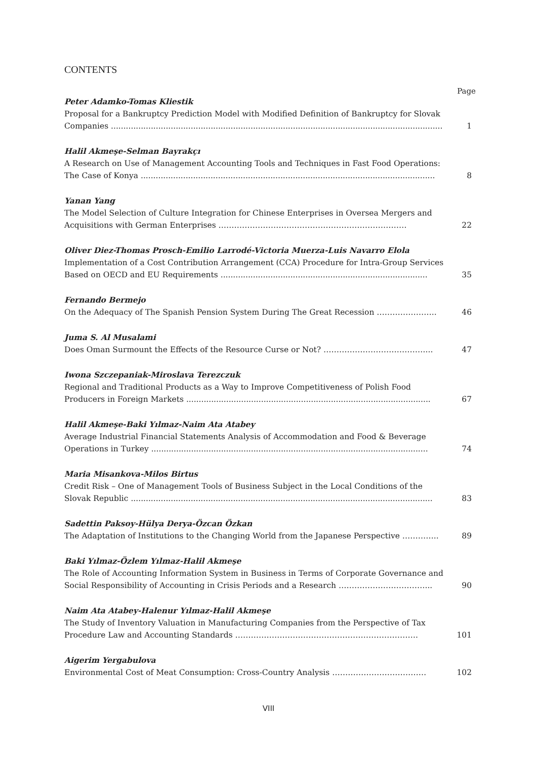CONTENTS
Page
Peter Adamko-Tomas Kliestik
Proposal for a Bankruptcy Prediction Model with Modified Definition of Bankruptcy for Slovak Companies .....................................................................................................................................
1
Halil Akmeşe-Selman Bayrakçı
A Research on Use of Management Accounting Tools and Techniques in Fast Food Operations: The Case of Konya ......................................................................................................................
8
Yanan Yang
The Model Selection of Culture Integration for Chinese Enterprises in Oversea Mergers and Acquisitions with German Enterprises ………………………………………………………………
22
Oliver Diez-Thomas Prosch-Emilio Larrodé-Victoria Muerza-Luis Navarro Elola
Implementation of a Cost Contribution Arrangement (CCA) Procedure for Intra-Group Services Based on OECD and EU Requirements ...................................................................................
35
Fernando Bermejo
On the Adequacy of The Spanish Pension System During The Great Recession …………………..
46
Juma S. Al Musalami
Does Oman Surmount the Effects of the Resource Curse or Not? …………………………………...
47
Iwona Szczepaniak-Miroslava Terezczuk
Regional and Traditional Products as a Way to Improve Competitiveness of Polish Food Producers in Foreign Markets ..................................................................................................
67
Halil Akmeşe-Baki Yılmaz-Naim Ata Atabey
Average Industrial Financial Statements Analysis of Accommodation and Food & Beverage Operations in Turkey ...............................................................................................................
74
Maria Misankova-Milos Birtus
Credit Risk – One of Management Tools of Business Subject in the Local Conditions of the Slovak Republic .........................................................................................................................
83
Sadettin Paksoy-Hülya Derya-Özcan Özkan
The Adaptation of Institutions to the Changing World from the Japanese Perspective …………..
89
Baki Yılmaz-Özlem Yılmaz-Halil Akmeşe
The Role of Accounting Information System in Business in Terms of Corporate Governance and Social Responsibility of Accounting in Crisis Periods and a Research ……………………………...
90
Naim Ata Atabey-Halenur Yılmaz-Halil Akmeşe
The Study of Inventory Valuation in Manufacturing Companies from the Perspective of Tax Procedure Law and Accounting Standards …………………………………………………………….
101
Aigerim Yergabulova
Environmental Cost of Meat Consumption: Cross-Country Analysis ………………………………
102
VIII